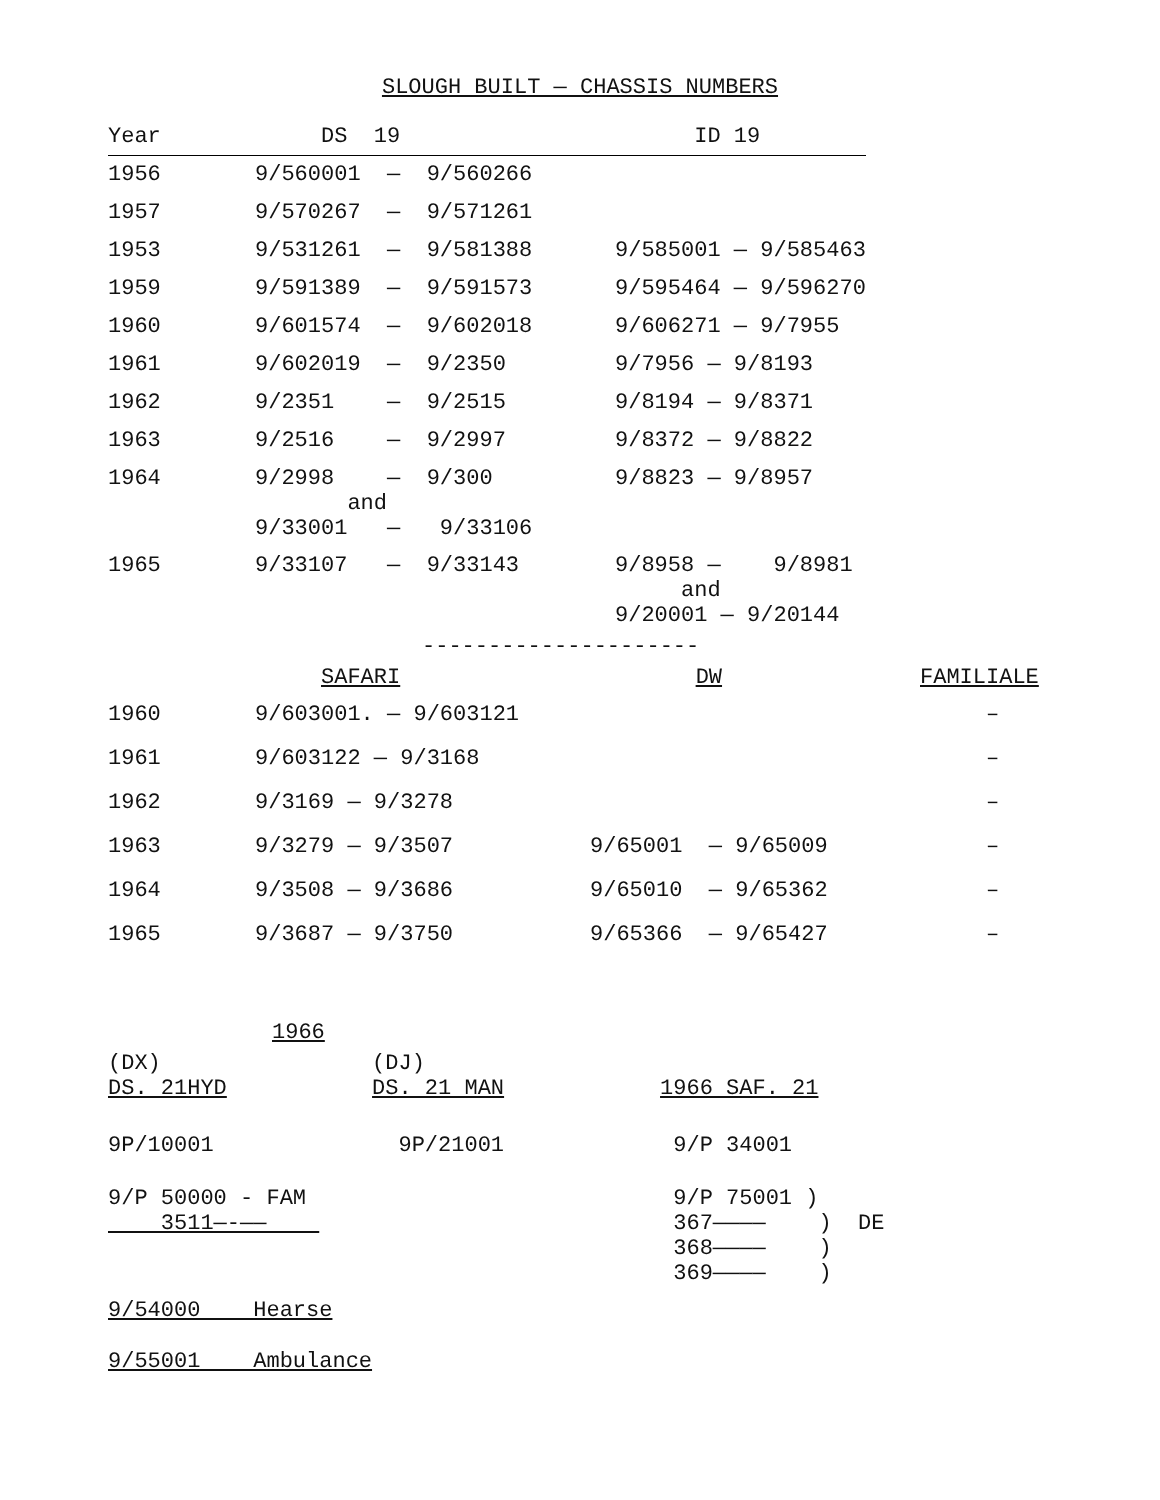SLOUGH BUILT — CHASSIS NUMBERS
| Year | DS 19 | ID 19 |
| --- | --- | --- |
| 1956 | 9/560001 — 9/560266 | |
| 1957 | 9/570267 — 9/571261 | |
| 1953 | 9/531261 — 9/581388 | 9/585001 — 9/585463 |
| 1959 | 9/591389 — 9/591573 | 9/595464 — 9/596270 |
| 1960 | 9/601574 — 9/602018 | 9/606271 — 9/7955 |
| 1961 | 9/602019 — 9/2350 | 9/7956 — 9/8193 |
| 1962 | 9/2351 — 9/2515 | 9/8194 — 9/8371 |
| 1963 | 9/2516 — 9/2997 | 9/8372 — 9/8822 |
| 1964 | 9/2998 — 9/300 and 9/33001 — 9/33106 | 9/8823 — 9/8957 |
| 1965 | 9/33107 — 9/33143 | 9/8958 — 9/8981 and 9/20001 — 9/20144 |
---------------------
| | SAFARI | DW | FAMILIALE |
| --- | --- | --- | --- |
| 1960 | 9/603001. — 9/603121 | | – |
| 1961 | 9/603122 — 9/3168 | | – |
| 1962 | 9/3169 — 9/3278 | | – |
| 1963 | 9/3279 — 9/3507 | 9/65001 — 9/65009 | – |
| 1964 | 9/3508 — 9/3686 | 9/65010 — 9/65362 | – |
| 1965 | 9/3687 — 9/3750 | 9/65366 — 9/65427 | – |
1966
| (DX) DS. 21HYD | (DJ) DS. 21 MAN | 1966 SAF. 21 |
| 9P/10001 | 9P/21001 | 9/P 34001 |
| 9/P 50000 - FAM 3511—-—— | | 9/P 75001 ) 367———— ) DE 368———— ) 369———— ) |
| 9/54000 Hearse | | |
| 9/55001 Ambulance | | |